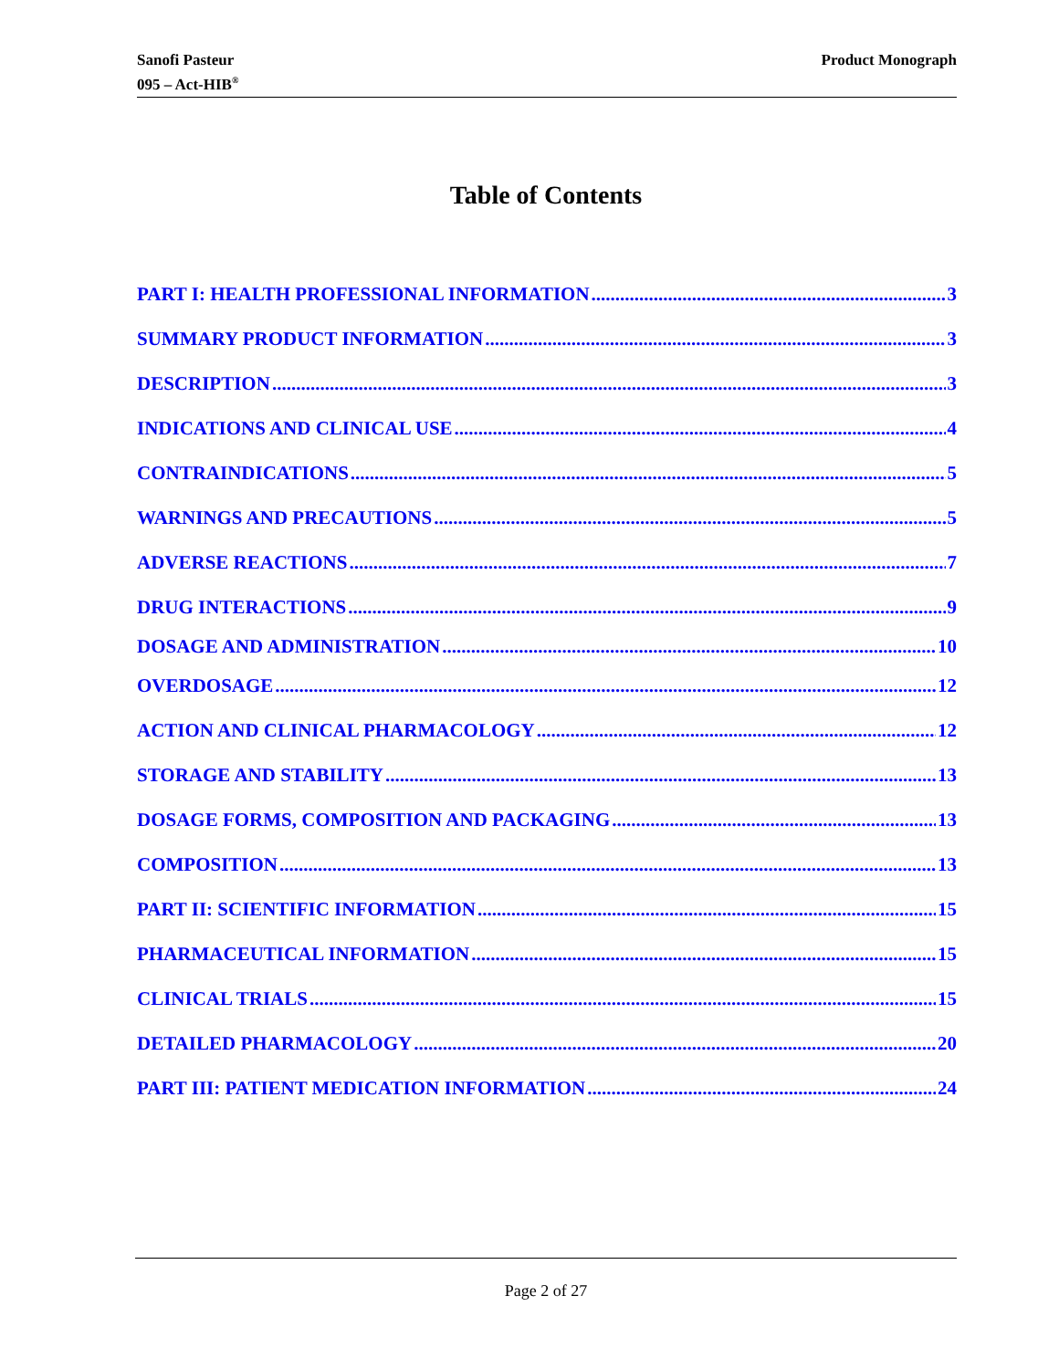Sanofi Pasteur
095 – Act-HIB<sup>®</sup>
Product Monograph
Table of Contents
PART I: HEALTH PROFESSIONAL INFORMATION 3
SUMMARY PRODUCT INFORMATION 3
DESCRIPTION 3
INDICATIONS AND CLINICAL USE 4
CONTRAINDICATIONS 5
WARNINGS AND PRECAUTIONS 5
ADVERSE REACTIONS 7
DRUG INTERACTIONS 9
DOSAGE AND ADMINISTRATION 10
OVERDOSAGE 12
ACTION AND CLINICAL PHARMACOLOGY 12
STORAGE AND STABILITY 13
DOSAGE FORMS, COMPOSITION AND PACKAGING 13
COMPOSITION 13
PART II: SCIENTIFIC INFORMATION 15
PHARMACEUTICAL INFORMATION 15
CLINICAL TRIALS 15
DETAILED PHARMACOLOGY 20
PART III: PATIENT MEDICATION INFORMATION 24
Page 2 of 27